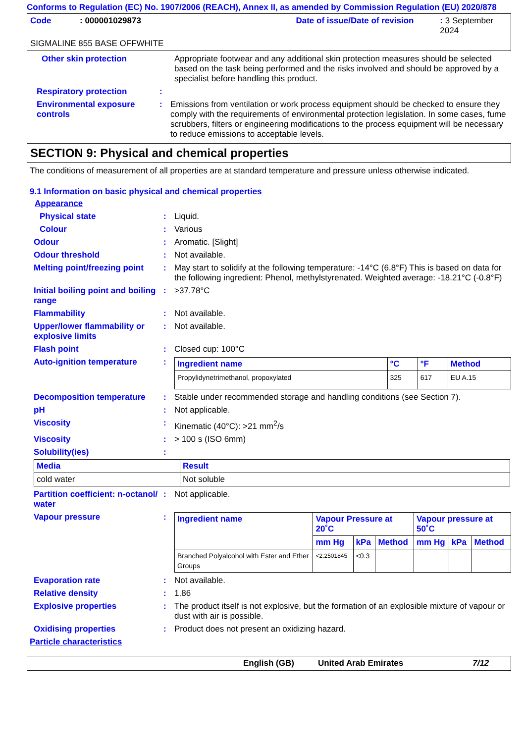Conforms to Regulation (EC) No. 1907/2006 (REACH), Annex II, as amended by Commission Regulation (EU) 2020/878
Code: 000001029873 Date of issue/Date of revision: 3 September 2024
SIGMALINE 855 BASE OFFWHITE
Other skin protection Appropriate footwear and any additional skin protection measures should be selected based on the task being performed and the risks involved and should be approved by a specialist before handling this product.
Respiratory protection :
Environmental exposure controls
: Emissions from ventilation or work process equipment should be checked to ensure they comply with the requirements of environmental protection legislation. In some cases, fume scrubbers, filters or engineering modifications to the process equipment will be necessary to reduce emissions to acceptable levels.
SECTION 9: Physical and chemical properties
The conditions of measurement of all properties are at standard temperature and pressure unless otherwise indicated.
9.1 Information on basic physical and chemical properties
Appearance
Physical state : Liquid.
Colour : Various
Odour : Aromatic. [Slight]
Odour threshold : Not available.
Melting point/freezing point
: May start to solidify at the following temperature: -14°C (6.8°F) This is based on data for the following ingredient: Phenol, methylstyrenated. Weighted average: -18.21°C (-0.8°F)
Initial boiling point and boiling range
: >37.78°C
Flammability : Not available.
Upper/lower flammability or explosive limits
: Not available.
Flash point : Closed cup: 100°C
Auto-ignition temperature :
| Ingredient name | °C | °F | Method |
| --- | --- | --- | --- |
| Propylidynetrimethanol, propoxylated | 325 | 617 | EU A.15 |
Decomposition temperature : Stable under recommended storage and handling conditions (see Section 7).
pH : Not applicable.
Viscosity : Kinematic (40°C): >21 mm<sup>2</sup>/s
Viscosity : > 100 s (ISO 6mm)
Solubility(ies) :
| Media | Result |
| --- | --- |
| cold water | Not soluble |
Partition coefficient: n-octanol/ water
: Not applicable.
Vapour pressure :
| Ingredient name | Vapour Pressure at 20˚C | | | Vapour pressure at 50˚C | | |
| --- | --- | --- | --- | --- | --- | --- |
| | mm Hg | kPa | Method | mm Hg | kPa | Method |
| Branched Polyalcohol with Ester and Ether Groups | <2.2501845 | <0.3 | | | | |
Evaporation rate : Not available.
Relative density : 1.86
Explosive properties : The product itself is not explosive, but the formation of an explosible mixture of vapour or dust with air is possible.
Oxidising properties : Product does not present an oxidizing hazard.
Particle characteristics
English (GB) United Arab Emirates 7/12